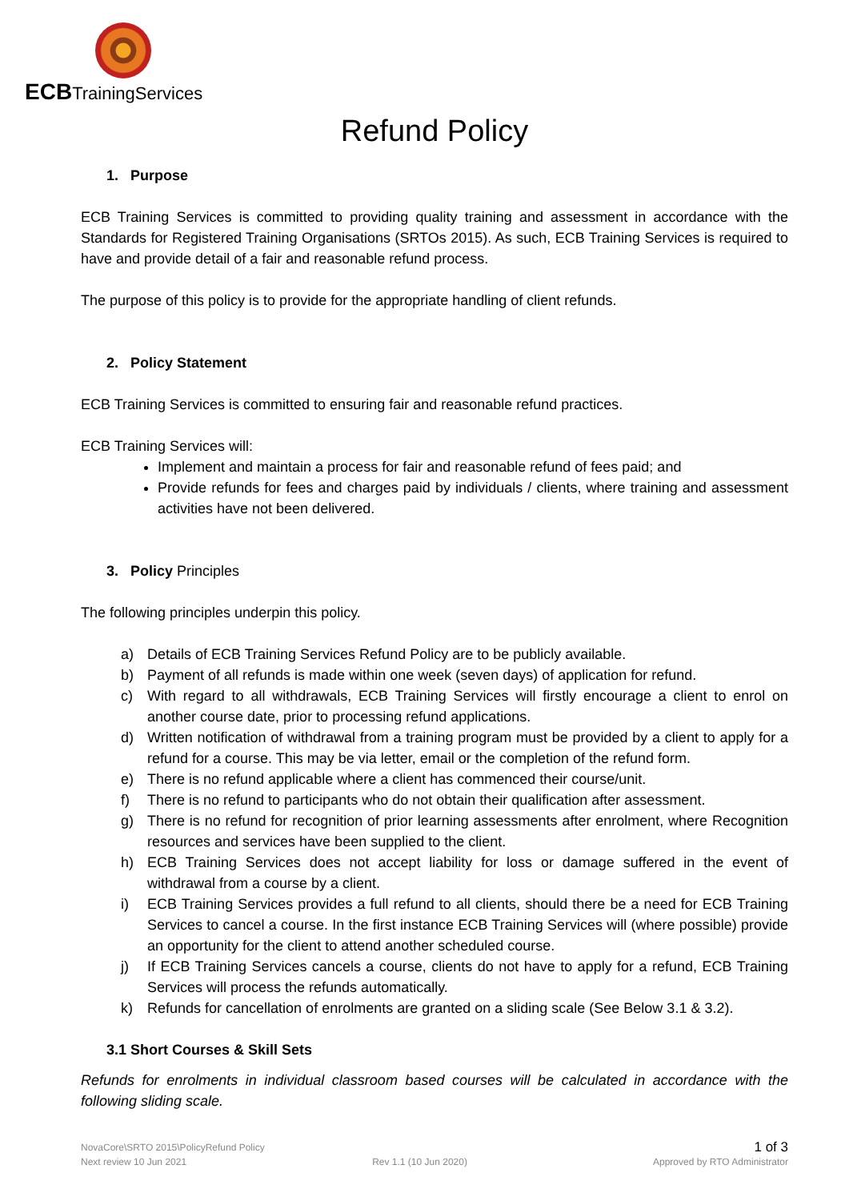ECBTrainingServices
Refund Policy
1. Purpose
ECB Training Services is committed to providing quality training and assessment in accordance with the Standards for Registered Training Organisations (SRTOs 2015). As such, ECB Training Services is required to have and provide detail of a fair and reasonable refund process.
The purpose of this policy is to provide for the appropriate handling of client refunds.
2. Policy Statement
ECB Training Services is committed to ensuring fair and reasonable refund practices.
ECB Training Services will:
Implement and maintain a process for fair and reasonable refund of fees paid; and
Provide refunds for fees and charges paid by individuals / clients, where training and assessment activities have not been delivered.
3. Policy Principles
The following principles underpin this policy.
a) Details of ECB Training Services Refund Policy are to be publicly available.
b) Payment of all refunds is made within one week (seven days) of application for refund.
c) With regard to all withdrawals, ECB Training Services will firstly encourage a client to enrol on another course date, prior to processing refund applications.
d) Written notification of withdrawal from a training program must be provided by a client to apply for a refund for a course. This may be via letter, email or the completion of the refund form.
e) There is no refund applicable where a client has commenced their course/unit.
f) There is no refund to participants who do not obtain their qualification after assessment.
g) There is no refund for recognition of prior learning assessments after enrolment, where Recognition resources and services have been supplied to the client.
h) ECB Training Services does not accept liability for loss or damage suffered in the event of withdrawal from a course by a client.
i) ECB Training Services provides a full refund to all clients, should there be a need for ECB Training Services to cancel a course. In the first instance ECB Training Services will (where possible) provide an opportunity for the client to attend another scheduled course.
j) If ECB Training Services cancels a course, clients do not have to apply for a refund, ECB Training Services will process the refunds automatically.
k) Refunds for cancellation of enrolments are granted on a sliding scale (See Below 3.1 & 3.2).
3.1 Short Courses & Skill Sets
Refunds for enrolments in individual classroom based courses will be calculated in accordance with the following sliding scale.
NovaCore\SRTO 2015\PolicyRefund Policy 1 of 3
Next review 10 Jun 2021 Rev 1.1 (10 Jun 2020) Approved by RTO Administrator